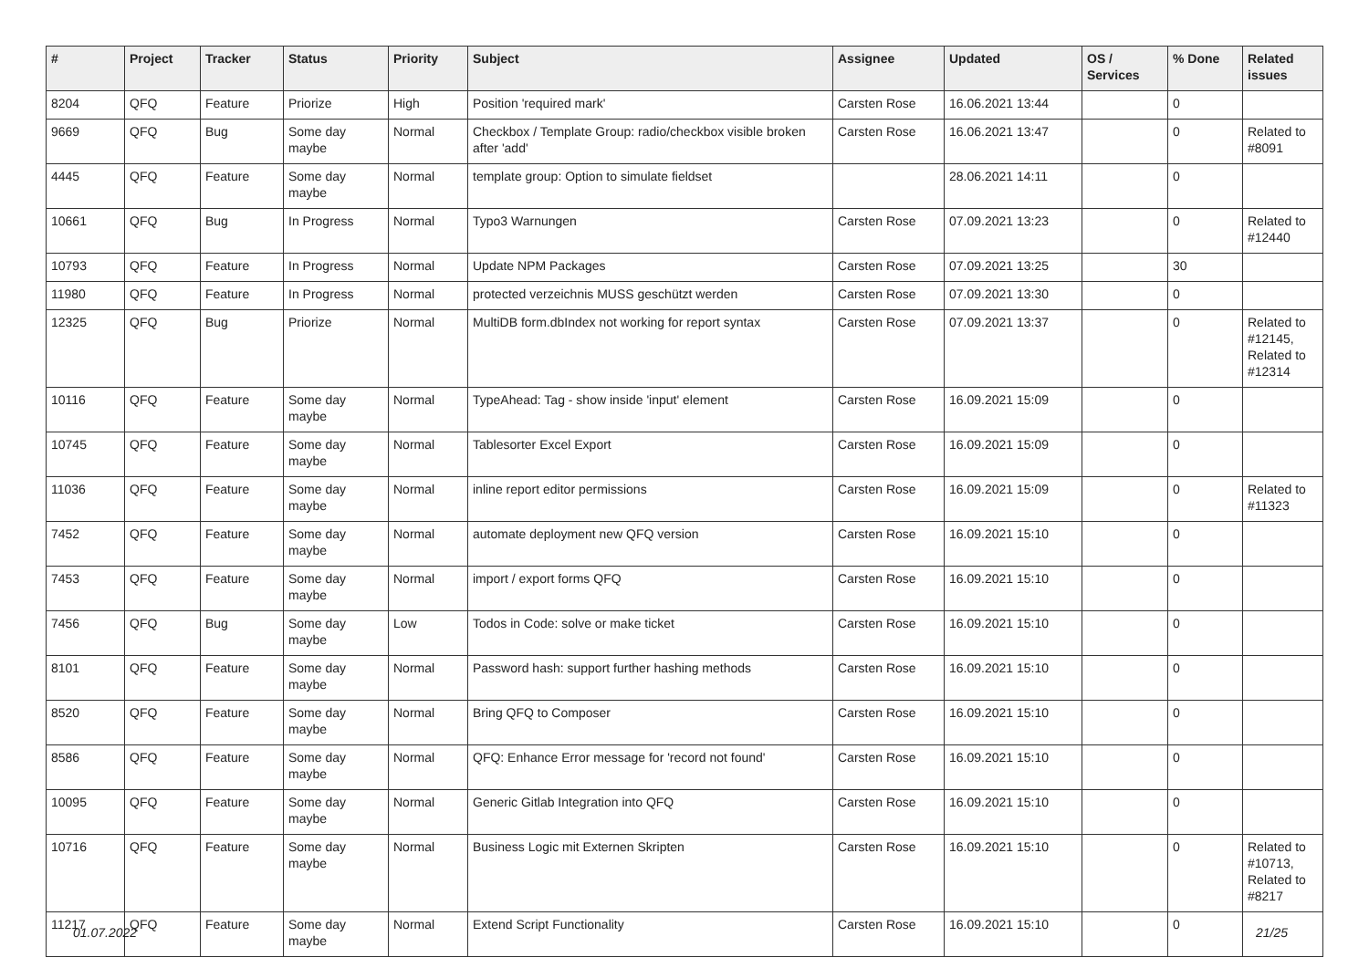| # | Project | Tracker | Status | Priority | Subject | Assignee | Updated | OS / Services | % Done | Related issues |
| --- | --- | --- | --- | --- | --- | --- | --- | --- | --- | --- |
| 8204 | QFQ | Feature | Priorize | High | Position 'required mark' | Carsten Rose | 16.06.2021 13:44 | | 0 | |
| 9669 | QFQ | Bug | Some day maybe | Normal | Checkbox / Template Group: radio/checkbox visible broken after 'add' | Carsten Rose | 16.06.2021 13:47 | | 0 | Related to #8091 |
| 4445 | QFQ | Feature | Some day maybe | Normal | template group: Option to simulate fieldset | | 28.06.2021 14:11 | | 0 | |
| 10661 | QFQ | Bug | In Progress | Normal | Typo3 Warnungen | Carsten Rose | 07.09.2021 13:23 | | 0 | Related to #12440 |
| 10793 | QFQ | Feature | In Progress | Normal | Update NPM Packages | Carsten Rose | 07.09.2021 13:25 | | 30 | |
| 11980 | QFQ | Feature | In Progress | Normal | protected verzeichnis MUSS geschützt werden | Carsten Rose | 07.09.2021 13:30 | | 0 | |
| 12325 | QFQ | Bug | Priorize | Normal | MultiDB form.dbIndex not working for report syntax | Carsten Rose | 07.09.2021 13:37 | | 0 | Related to #12145, Related to #12314 |
| 10116 | QFQ | Feature | Some day maybe | Normal | TypeAhead: Tag - show inside 'input' element | Carsten Rose | 16.09.2021 15:09 | | 0 | |
| 10745 | QFQ | Feature | Some day maybe | Normal | Tablesorter Excel Export | Carsten Rose | 16.09.2021 15:09 | | 0 | |
| 11036 | QFQ | Feature | Some day maybe | Normal | inline report editor permissions | Carsten Rose | 16.09.2021 15:09 | | 0 | Related to #11323 |
| 7452 | QFQ | Feature | Some day maybe | Normal | automate deployment new QFQ version | Carsten Rose | 16.09.2021 15:10 | | 0 | |
| 7453 | QFQ | Feature | Some day maybe | Normal | import / export forms QFQ | Carsten Rose | 16.09.2021 15:10 | | 0 | |
| 7456 | QFQ | Bug | Some day maybe | Low | Todos in Code: solve or make ticket | Carsten Rose | 16.09.2021 15:10 | | 0 | |
| 8101 | QFQ | Feature | Some day maybe | Normal | Password hash: support further hashing methods | Carsten Rose | 16.09.2021 15:10 | | 0 | |
| 8520 | QFQ | Feature | Some day maybe | Normal | Bring QFQ to Composer | Carsten Rose | 16.09.2021 15:10 | | 0 | |
| 8586 | QFQ | Feature | Some day maybe | Normal | QFQ: Enhance Error message for 'record not found' | Carsten Rose | 16.09.2021 15:10 | | 0 | |
| 10095 | QFQ | Feature | Some day maybe | Normal | Generic Gitlab Integration into QFQ | Carsten Rose | 16.09.2021 15:10 | | 0 | |
| 10716 | QFQ | Feature | Some day maybe | Normal | Business Logic mit Externen Skripten | Carsten Rose | 16.09.2021 15:10 | | 0 | Related to #10713, Related to #8217 |
| 11217 | QFQ | Feature | Some day maybe | Normal | Extend Script Functionality | Carsten Rose | 16.09.2021 15:10 | | 0 | |
01.07.2022 21/25